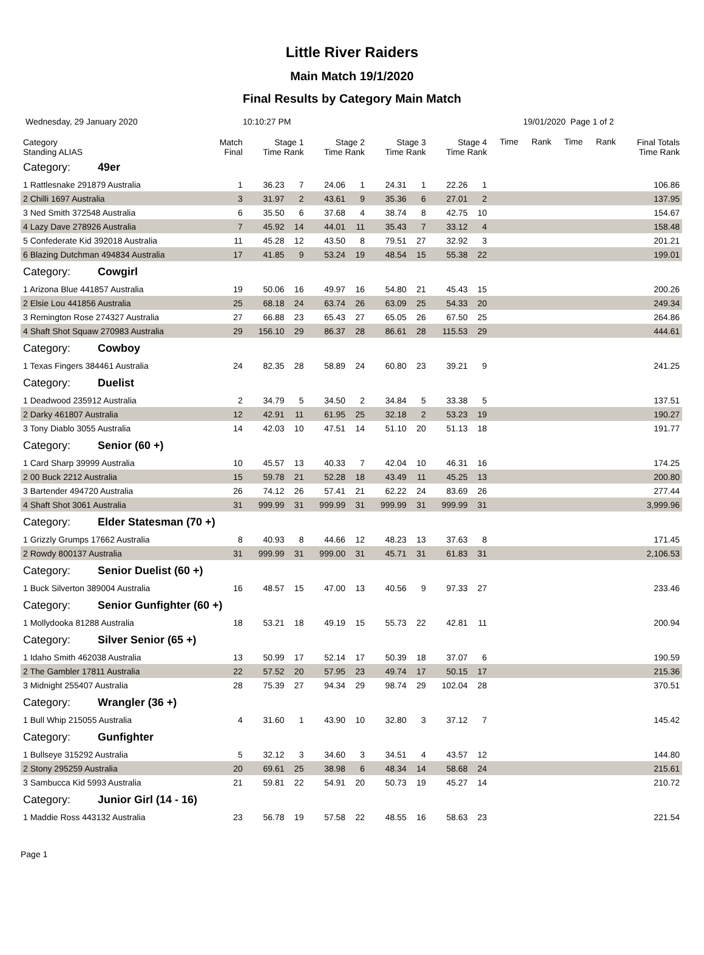Little River Raiders
Main Match 19/1/2020
Final Results by Category Main Match
Wednesday, 29 January 2020 10:10:27 PM 19/01/2020 Page 1 of 2
| Category Standing ALIAS | Match Final | Stage 1 Time Rank | | Stage 2 Time Rank | | Stage 3 Time Rank | | Stage 4 Time Rank | | Time | Rank | Time | Rank | Final Totals Time Rank |
| --- | --- | --- | --- | --- | --- | --- | --- | --- | --- | --- | --- | --- | --- | --- |
| Category: 49er | | | | | | | | | | | | | | |
| 1 Rattlesnake 291879 Australia | 1 | 36.23 | 7 | 24.06 | 1 | 24.31 | 1 | 22.26 | 1 | | | | | 106.86 |
| 2 Chilli 1697 Australia | 3 | 31.97 | 2 | 43.61 | 9 | 35.36 | 6 | 27.01 | 2 | | | | | 137.95 |
| 3 Ned Smith 372548 Australia | 6 | 35.50 | 6 | 37.68 | 4 | 38.74 | 8 | 42.75 | 10 | | | | | 154.67 |
| 4 Lazy Dave 278926 Australia | 7 | 45.92 | 14 | 44.01 | 11 | 35.43 | 7 | 33.12 | 4 | | | | | 158.48 |
| 5 Confederate Kid 392018 Australia | 11 | 45.28 | 12 | 43.50 | 8 | 79.51 | 27 | 32.92 | 3 | | | | | 201.21 |
| 6 Blazing Dutchman 494834 Australia | 17 | 41.85 | 9 | 53.24 | 19 | 48.54 | 15 | 55.38 | 22 | | | | | 199.01 |
| Category: Cowgirl | | | | | | | | | | | | | | |
| 1 Arizona Blue 441857 Australia | 19 | 50.06 | 16 | 49.97 | 16 | 54.80 | 21 | 45.43 | 15 | | | | | 200.26 |
| 2 Elsie Lou 441856 Australia | 25 | 68.18 | 24 | 63.74 | 26 | 63.09 | 25 | 54.33 | 20 | | | | | 249.34 |
| 3 Remington Rose 274327 Australia | 27 | 66.88 | 23 | 65.43 | 27 | 65.05 | 26 | 67.50 | 25 | | | | | 264.86 |
| 4 Shaft Shot Squaw 270983 Australia | 29 | 156.10 | 29 | 86.37 | 28 | 86.61 | 28 | 115.53 | 29 | | | | | 444.61 |
| Category: Cowboy | | | | | | | | | | | | | | |
| 1 Texas Fingers 384461 Australia | 24 | 82.35 | 28 | 58.89 | 24 | 60.80 | 23 | 39.21 | 9 | | | | | 241.25 |
| Category: Duelist | | | | | | | | | | | | | | |
| 1 Deadwood 235912 Australia | 2 | 34.79 | 5 | 34.50 | 2 | 34.84 | 5 | 33.38 | 5 | | | | | 137.51 |
| 2 Darky 461807 Australia | 12 | 42.91 | 11 | 61.95 | 25 | 32.18 | 2 | 53.23 | 19 | | | | | 190.27 |
| 3 Tony Diablo 3055 Australia | 14 | 42.03 | 10 | 47.51 | 14 | 51.10 | 20 | 51.13 | 18 | | | | | 191.77 |
| Category: Senior (60 +) | | | | | | | | | | | | | | |
| 1 Card Sharp 39999 Australia | 10 | 45.57 | 13 | 40.33 | 7 | 42.04 | 10 | 46.31 | 16 | | | | | 174.25 |
| 2 00 Buck 2212 Australia | 15 | 59.78 | 21 | 52.28 | 18 | 43.49 | 11 | 45.25 | 13 | | | | | 200.80 |
| 3 Bartender 494720 Australia | 26 | 74.12 | 26 | 57.41 | 21 | 62.22 | 24 | 83.69 | 26 | | | | | 277.44 |
| 4 Shaft Shot 3061 Australia | 31 | 999.99 | 31 | 999.99 | 31 | 999.99 | 31 | 999.99 | 31 | | | | | 3,999.96 |
| Category: Elder Statesman (70 +) | | | | | | | | | | | | | | |
| 1 Grizzly Grumps 17662 Australia | 8 | 40.93 | 8 | 44.66 | 12 | 48.23 | 13 | 37.63 | 8 | | | | | 171.45 |
| 2 Rowdy 800137 Australia | 31 | 999.99 | 31 | 999.00 | 31 | 45.71 | 31 | 61.83 | 31 | | | | | 2,106.53 |
| Category: Senior Duelist (60 +) | | | | | | | | | | | | | | |
| 1 Buck Silverton 389004 Australia | 16 | 48.57 | 15 | 47.00 | 13 | 40.56 | 9 | 97.33 | 27 | | | | | 233.46 |
| Category: Senior Gunfighter (60 +) | | | | | | | | | | | | | | |
| 1 Mollydooka 81288 Australia | 18 | 53.21 | 18 | 49.19 | 15 | 55.73 | 22 | 42.81 | 11 | | | | | 200.94 |
| Category: Silver Senior (65 +) | | | | | | | | | | | | | | |
| 1 Idaho Smith 462038 Australia | 13 | 50.99 | 17 | 52.14 | 17 | 50.39 | 18 | 37.07 | 6 | | | | | 190.59 |
| 2 The Gambler 17811 Australia | 22 | 57.52 | 20 | 57.95 | 23 | 49.74 | 17 | 50.15 | 17 | | | | | 215.36 |
| 3 Midnight 255407 Australia | 28 | 75.39 | 27 | 94.34 | 29 | 98.74 | 29 | 102.04 | 28 | | | | | 370.51 |
| Category: Wrangler (36 +) | | | | | | | | | | | | | | |
| 1 Bull Whip 215055 Australia | 4 | 31.60 | 1 | 43.90 | 10 | 32.80 | 3 | 37.12 | 7 | | | | | 145.42 |
| Category: Gunfighter | | | | | | | | | | | | | | |
| 1 Bullseye 315292 Australia | 5 | 32.12 | 3 | 34.60 | 3 | 34.51 | 4 | 43.57 | 12 | | | | | 144.80 |
| 2 Stony 295259 Australia | 20 | 69.61 | 25 | 38.98 | 6 | 48.34 | 14 | 58.68 | 24 | | | | | 215.61 |
| 3 Sambucca Kid 5993 Australia | 21 | 59.81 | 22 | 54.91 | 20 | 50.73 | 19 | 45.27 | 14 | | | | | 210.72 |
| Category: Junior Girl (14 - 16) | | | | | | | | | | | | | | |
| 1 Maddie Ross 443132 Australia | 23 | 56.78 | 19 | 57.58 | 22 | 48.55 | 16 | 58.63 | 23 | | | | | 221.54 |
Page 1